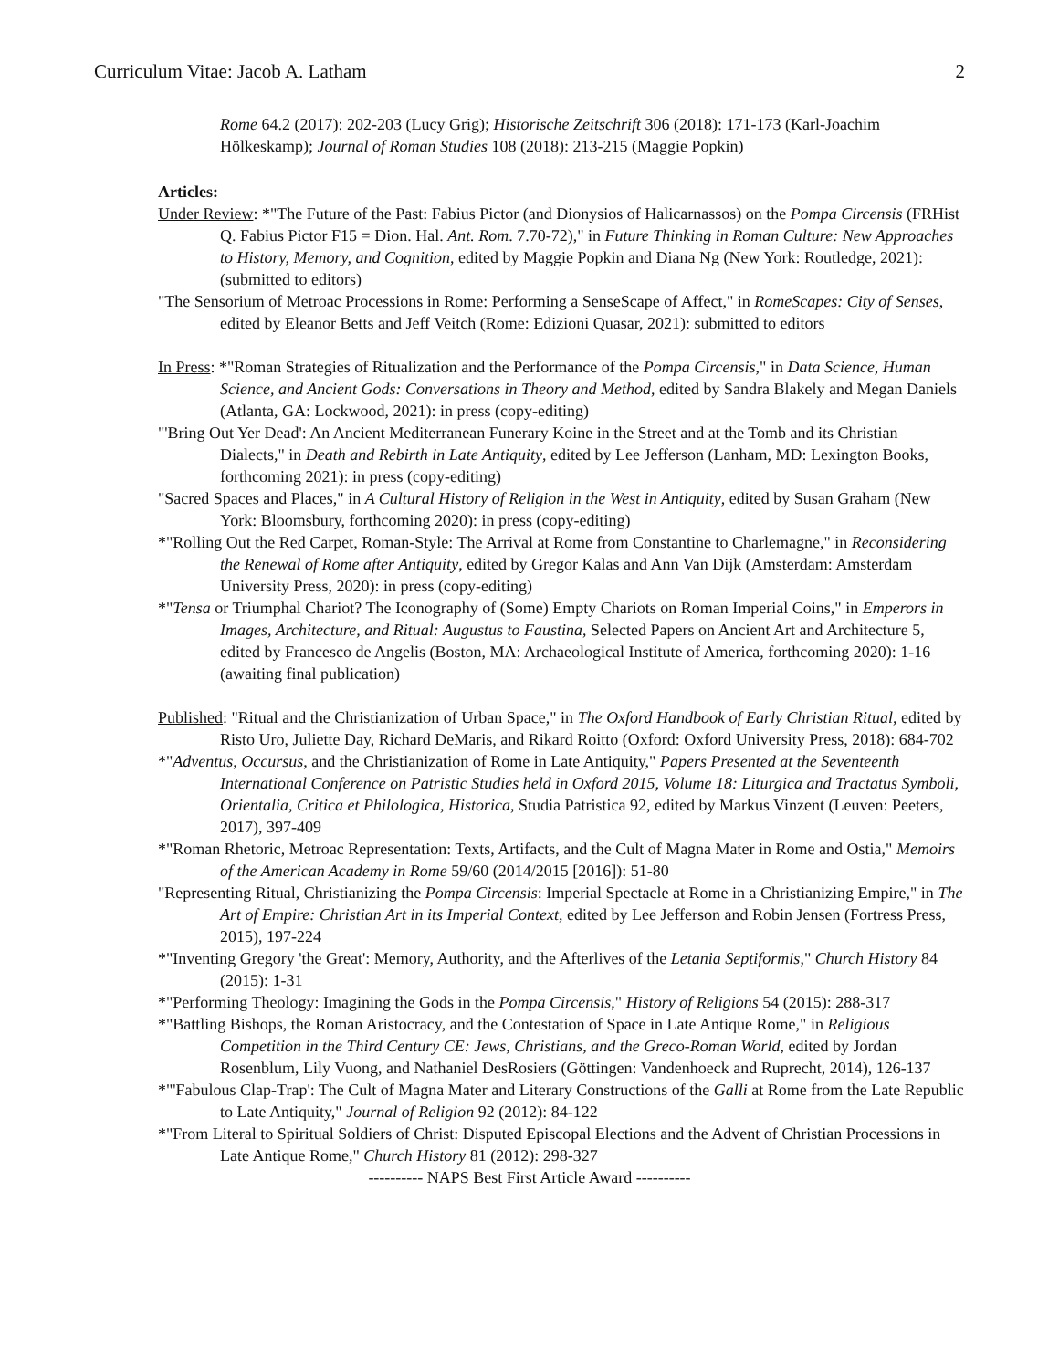Curriculum Vitae: Jacob A. Latham 2
Rome 64.2 (2017): 202-203 (Lucy Grig); Historische Zeitschrift 306 (2018): 171-173 (Karl-Joachim Hölkeskamp); Journal of Roman Studies 108 (2018): 213-215 (Maggie Popkin)
Articles:
Under Review: *"The Future of the Past: Fabius Pictor (and Dionysios of Halicarnassos) on the Pompa Circensis (FRHist Q. Fabius Pictor F15 = Dion. Hal. Ant. Rom. 7.70-72)," in Future Thinking in Roman Culture: New Approaches to History, Memory, and Cognition, edited by Maggie Popkin and Diana Ng (New York: Routledge, 2021): (submitted to editors)
"The Sensorium of Metroac Processions in Rome: Performing a SenseScape of Affect," in RomeScapes: City of Senses, edited by Eleanor Betts and Jeff Veitch (Rome: Edizioni Quasar, 2021): submitted to editors
In Press: *"Roman Strategies of Ritualization and the Performance of the Pompa Circensis," in Data Science, Human Science, and Ancient Gods: Conversations in Theory and Method, edited by Sandra Blakely and Megan Daniels (Atlanta, GA: Lockwood, 2021): in press (copy-editing)
"'Bring Out Yer Dead': An Ancient Mediterranean Funerary Koine in the Street and at the Tomb and its Christian Dialects," in Death and Rebirth in Late Antiquity, edited by Lee Jefferson (Lanham, MD: Lexington Books, forthcoming 2021): in press (copy-editing)
"Sacred Spaces and Places," in A Cultural History of Religion in the West in Antiquity, edited by Susan Graham (New York: Bloomsbury, forthcoming 2020): in press (copy-editing)
*"Rolling Out the Red Carpet, Roman-Style: The Arrival at Rome from Constantine to Charlemagne," in Reconsidering the Renewal of Rome after Antiquity, edited by Gregor Kalas and Ann Van Dijk (Amsterdam: Amsterdam University Press, 2020): in press (copy-editing)
*"Tensa or Triumphal Chariot? The Iconography of (Some) Empty Chariots on Roman Imperial Coins," in Emperors in Images, Architecture, and Ritual: Augustus to Faustina, Selected Papers on Ancient Art and Architecture 5, edited by Francesco de Angelis (Boston, MA: Archaeological Institute of America, forthcoming 2020): 1-16 (awaiting final publication)
Published: "Ritual and the Christianization of Urban Space," in The Oxford Handbook of Early Christian Ritual, edited by Risto Uro, Juliette Day, Richard DeMaris, and Rikard Roitto (Oxford: Oxford University Press, 2018): 684-702
*"Adventus, Occursus, and the Christianization of Rome in Late Antiquity," Papers Presented at the Seventeenth International Conference on Patristic Studies held in Oxford 2015, Volume 18: Liturgica and Tractatus Symboli, Orientalia, Critica et Philologica, Historica, Studia Patristica 92, edited by Markus Vinzent (Leuven: Peeters, 2017), 397-409
*"Roman Rhetoric, Metroac Representation: Texts, Artifacts, and the Cult of Magna Mater in Rome and Ostia," Memoirs of the American Academy in Rome 59/60 (2014/2015 [2016]): 51-80
"Representing Ritual, Christianizing the Pompa Circensis: Imperial Spectacle at Rome in a Christianizing Empire," in The Art of Empire: Christian Art in its Imperial Context, edited by Lee Jefferson and Robin Jensen (Fortress Press, 2015), 197-224
*"Inventing Gregory 'the Great': Memory, Authority, and the Afterlives of the Letania Septiformis," Church History 84 (2015): 1-31
*"Performing Theology: Imagining the Gods in the Pompa Circensis," History of Religions 54 (2015): 288-317
*"Battling Bishops, the Roman Aristocracy, and the Contestation of Space in Late Antique Rome," in Religious Competition in the Third Century CE: Jews, Christians, and the Greco-Roman World, edited by Jordan Rosenblum, Lily Vuong, and Nathaniel DesRosiers (Göttingen: Vandenhoeck and Ruprecht, 2014), 126-137
*"'Fabulous Clap-Trap': The Cult of Magna Mater and Literary Constructions of the Galli at Rome from the Late Republic to Late Antiquity," Journal of Religion 92 (2012): 84-122
*"From Literal to Spiritual Soldiers of Christ: Disputed Episcopal Elections and the Advent of Christian Processions in Late Antique Rome," Church History 81 (2012): 298-327
---------- NAPS Best First Article Award ----------